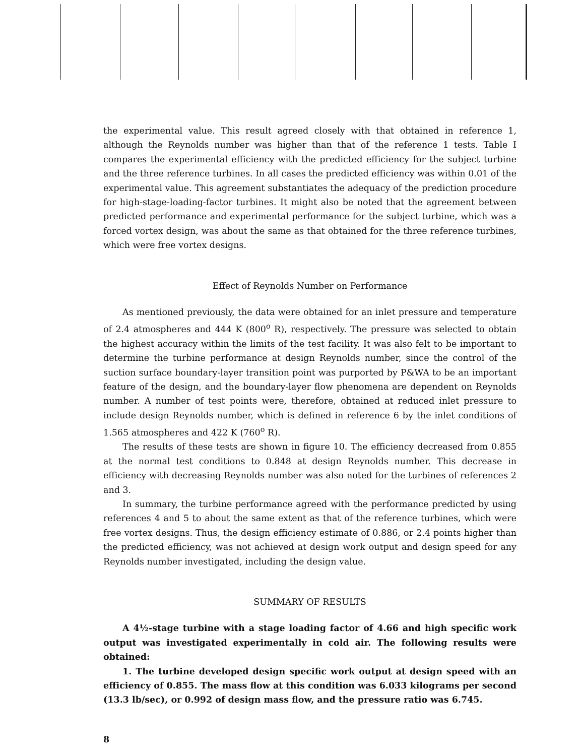the experimental value. This result agreed closely with that obtained in reference 1, although the Reynolds number was higher than that of the reference 1 tests. Table I compares the experimental efficiency with the predicted efficiency for the subject turbine and the three reference turbines. In all cases the predicted efficiency was within 0.01 of the experimental value. This agreement substantiates the adequacy of the prediction procedure for high-stage-loading-factor turbines. It might also be noted that the agreement between predicted performance and experimental performance for the subject turbine, which was a forced vortex design, was about the same as that obtained for the three reference turbines, which were free vortex designs.
Effect of Reynolds Number on Performance
As mentioned previously, the data were obtained for an inlet pressure and temperature of 2.4 atmospheres and 444 K (800<sup>o</sup> R), respectively. The pressure was selected to obtain the highest accuracy within the limits of the test facility. It was also felt to be important to determine the turbine performance at design Reynolds number, since the control of the suction surface boundary-layer transition point was purported by P&WA to be an important feature of the design, and the boundary-layer flow phenomena are dependent on Reynolds number. A number of test points were, therefore, obtained at reduced inlet pressure to include design Reynolds number, which is defined in reference 6 by the inlet conditions of 1.565 atmospheres and 422 K (760<sup>o</sup> R).
The results of these tests are shown in figure 10. The efficiency decreased from 0.855 at the normal test conditions to 0.848 at design Reynolds number. This decrease in efficiency with decreasing Reynolds number was also noted for the turbines of references 2 and 3.
In summary, the turbine performance agreed with the performance predicted by using references 4 and 5 to about the same extent as that of the reference turbines, which were free vortex designs. Thus, the design efficiency estimate of 0.886, or 2.4 points higher than the predicted efficiency, was not achieved at design work output and design speed for any Reynolds number investigated, including the design value.
SUMMARY OF RESULTS
A 4½-stage turbine with a stage loading factor of 4.66 and high specific work output was investigated experimentally in cold air. The following results were obtained:
1. The turbine developed design specific work output at design speed with an efficiency of 0.855. The mass flow at this condition was 6.033 kilograms per second (13.3 lb/sec), or 0.992 of design mass flow, and the pressure ratio was 6.745.
8